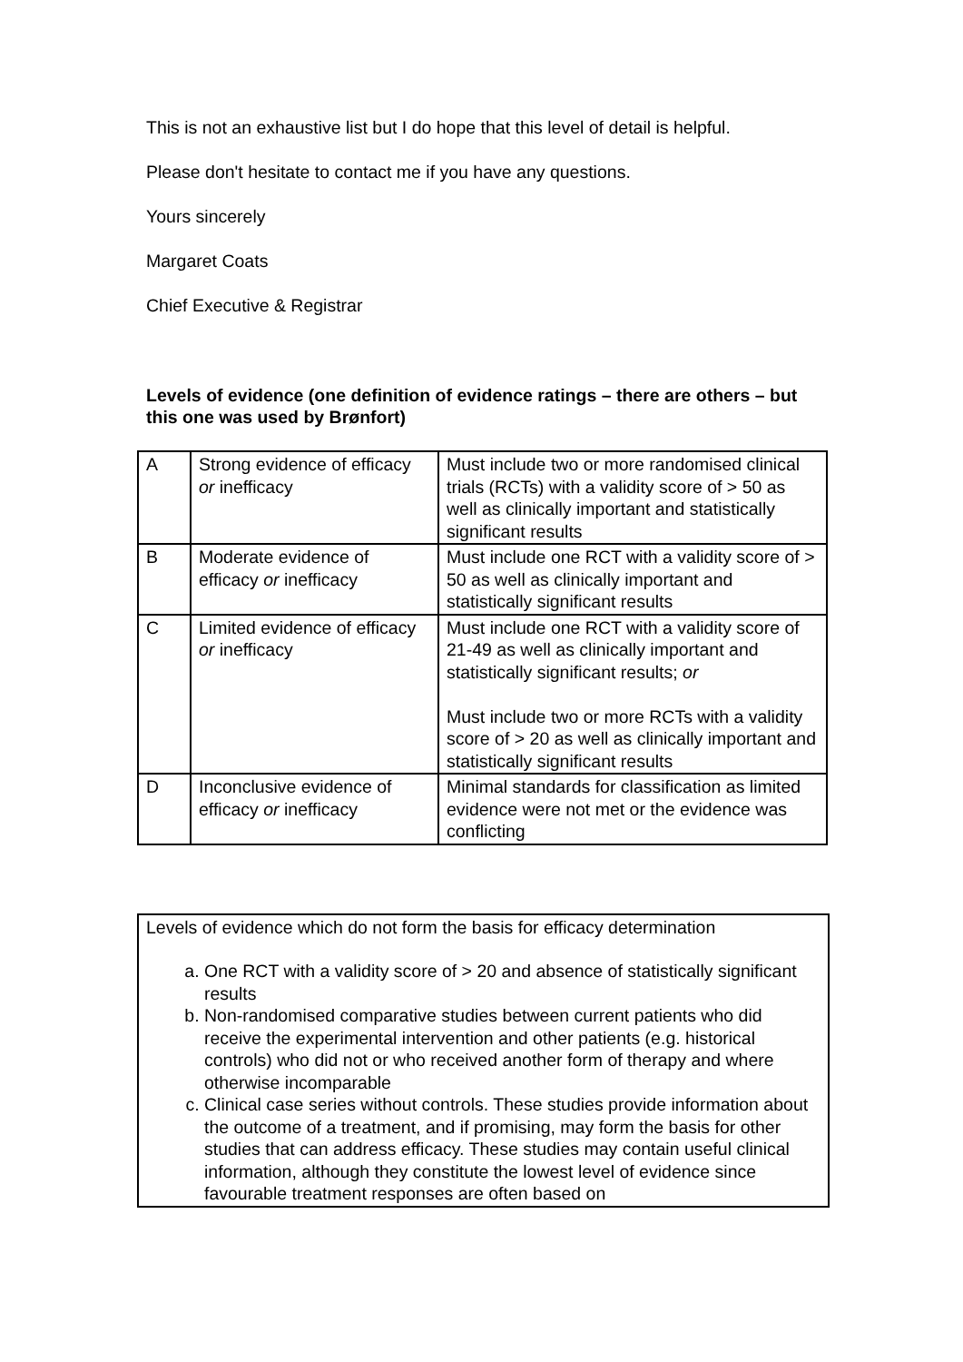This is not an exhaustive list but I do hope that this level of detail is helpful.
Please don't hesitate to contact me if you have any questions.
Yours sincerely
Margaret Coats
Chief Executive & Registrar
Levels of evidence (one definition of evidence ratings – there are others – but this one was used by Brønfort)
| A | Strong evidence of efficacy or inefficacy | Must include two or more randomised clinical trials (RCTs) with a validity score of > 50 as well as clinically important and statistically significant results |
| B | Moderate evidence of efficacy or inefficacy | Must include one RCT with a validity score of > 50 as well as clinically important and statistically significant results |
| C | Limited evidence of efficacy or inefficacy | Must include one RCT with a validity score of 21-49 as well as clinically important and statistically significant results; or Must include two or more RCTs with a validity score of > 20 as well as clinically important and statistically significant results |
| D | Inconclusive evidence of efficacy or inefficacy | Minimal standards for classification as limited evidence were not met or the evidence was conflicting |
Levels of evidence which do not form the basis for efficacy determination
a. One RCT with a validity score of > 20 and absence of statistically significant results
b. Non-randomised comparative studies between current patients who did receive the experimental intervention and other patients (e.g. historical controls) who did not or who received another form of therapy and where otherwise incomparable
c. Clinical case series without controls. These studies provide information about the outcome of a treatment, and if promising, may form the basis for other studies that can address efficacy. These studies may contain useful clinical information, although they constitute the lowest level of evidence since favourable treatment responses are often based on